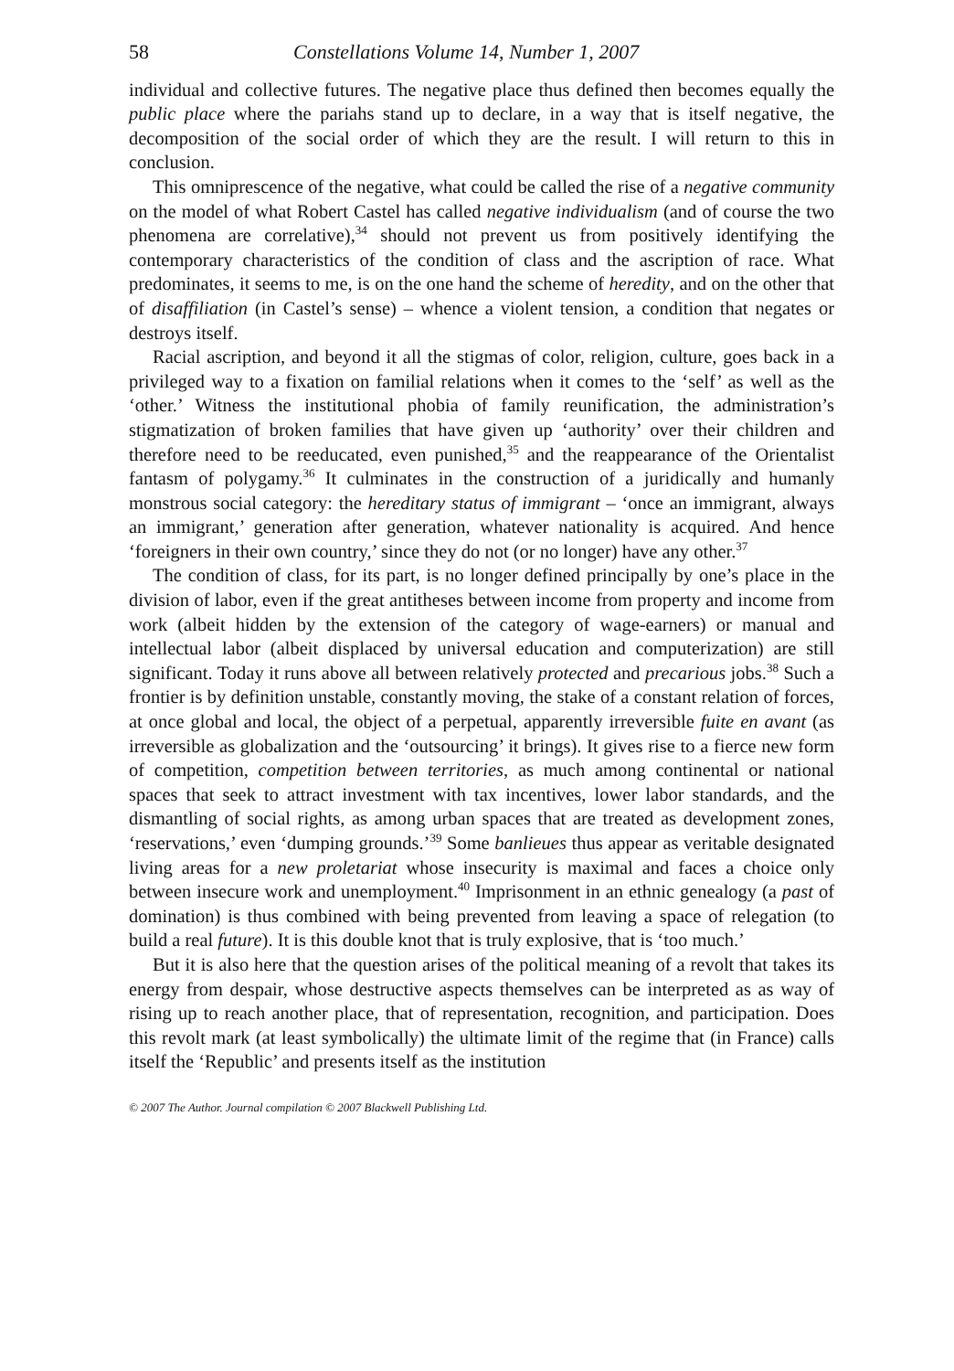58 Constellations Volume 14, Number 1, 2007
individual and collective futures. The negative place thus defined then becomes equally the public place where the pariahs stand up to declare, in a way that is itself negative, the decomposition of the social order of which they are the result. I will return to this in conclusion.
This omniprescence of the negative, what could be called the rise of a negative community on the model of what Robert Castel has called negative individualism (and of course the two phenomena are correlative),<sup>34</sup> should not prevent us from positively identifying the contemporary characteristics of the condition of class and the ascription of race. What predominates, it seems to me, is on the one hand the scheme of heredity, and on the other that of disaffiliation (in Castel’s sense) – whence a violent tension, a condition that negates or destroys itself.
Racial ascription, and beyond it all the stigmas of color, religion, culture, goes back in a privileged way to a fixation on familial relations when it comes to the ‘self’ as well as the ‘other.’ Witness the institutional phobia of family reunification, the administration’s stigmatization of broken families that have given up ‘authority’ over their children and therefore need to be reeducated, even punished,<sup>35</sup> and the reappearance of the Orientalist fantasm of polygamy.<sup>36</sup> It culminates in the construction of a juridically and humanly monstrous social category: the hereditary status of immigrant – ‘once an immigrant, always an immigrant,’ generation after generation, whatever nationality is acquired. And hence ‘foreigners in their own country,’ since they do not (or no longer) have any other.<sup>37</sup>
The condition of class, for its part, is no longer defined principally by one’s place in the division of labor, even if the great antitheses between income from property and income from work (albeit hidden by the extension of the category of wage-earners) or manual and intellectual labor (albeit displaced by universal education and computerization) are still significant. Today it runs above all between relatively protected and precarious jobs.<sup>38</sup> Such a frontier is by definition unstable, constantly moving, the stake of a constant relation of forces, at once global and local, the object of a perpetual, apparently irreversible fuite en avant (as irreversible as globalization and the ‘outsourcing’ it brings). It gives rise to a fierce new form of competition, competition between territories, as much among continental or national spaces that seek to attract investment with tax incentives, lower labor standards, and the dismantling of social rights, as among urban spaces that are treated as development zones, ‘reservations,’ even ‘dumping grounds.’<sup>39</sup> Some banlieues thus appear as veritable designated living areas for a new proletariat whose insecurity is maximal and faces a choice only between insecure work and unemployment.<sup>40</sup> Imprisonment in an ethnic genealogy (a past of domination) is thus combined with being prevented from leaving a space of relegation (to build a real future). It is this double knot that is truly explosive, that is ‘too much.’
But it is also here that the question arises of the political meaning of a revolt that takes its energy from despair, whose destructive aspects themselves can be interpreted as as way of rising up to reach another place, that of representation, recognition, and participation. Does this revolt mark (at least symbolically) the ultimate limit of the regime that (in France) calls itself the ‘Republic’ and presents itself as the institution
© 2007 The Author. Journal compilation © 2007 Blackwell Publishing Ltd.